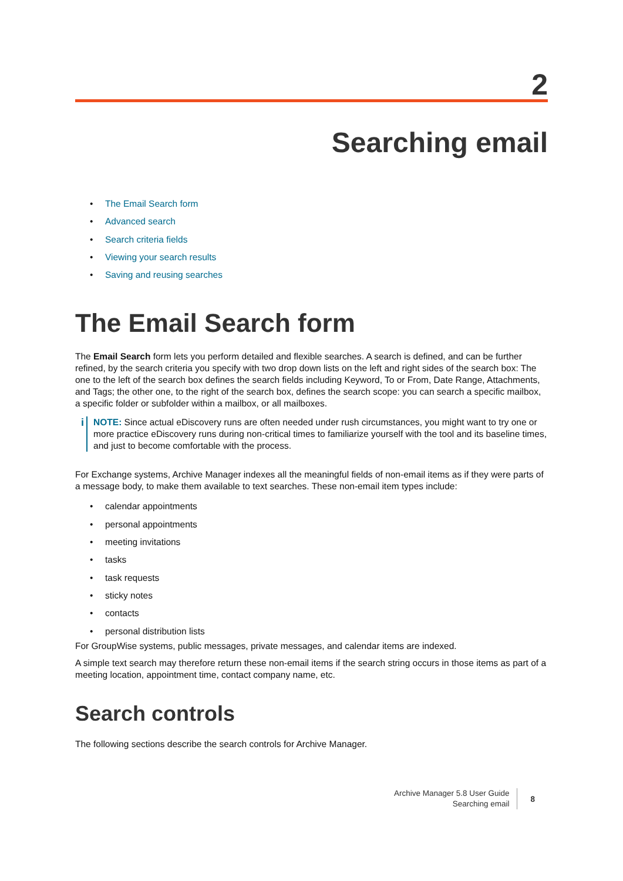2
Searching email
• The Email Search form
• Advanced search
• Search criteria fields
• Viewing your search results
• Saving and reusing searches
The Email Search form
The Email Search form lets you perform detailed and flexible searches. A search is defined, and can be further refined, by the search criteria you specify with two drop down lists on the left and right sides of the search box: The one to the left of the search box defines the search fields including Keyword, To or From, Date Range, Attachments, and Tags; the other one, to the right of the search box, defines the search scope: you can search a specific mailbox, a specific folder or subfolder within a mailbox, or all mailboxes.
i
NOTE: Since actual eDiscovery runs are often needed under rush circumstances, you might want to try one or more practice eDiscovery runs during non-critical times to familiarize yourself with the tool and its baseline times, and just to become comfortable with the process.
For Exchange systems, Archive Manager indexes all the meaningful fields of non-email items as if they were parts of a message body, to make them available to text searches. These non-email item types include:
• calendar appointments
• personal appointments
• meeting invitations
• tasks
• task requests
• sticky notes
• contacts
• personal distribution lists
For GroupWise systems, public messages, private messages, and calendar items are indexed.
A simple text search may therefore return these non-email items if the search string occurs in those items as part of a meeting location, appointment time, contact company name, etc.
Search controls
The following sections describe the search controls for Archive Manager.
Archive Manager 5.8 User Guide
Searching email
8